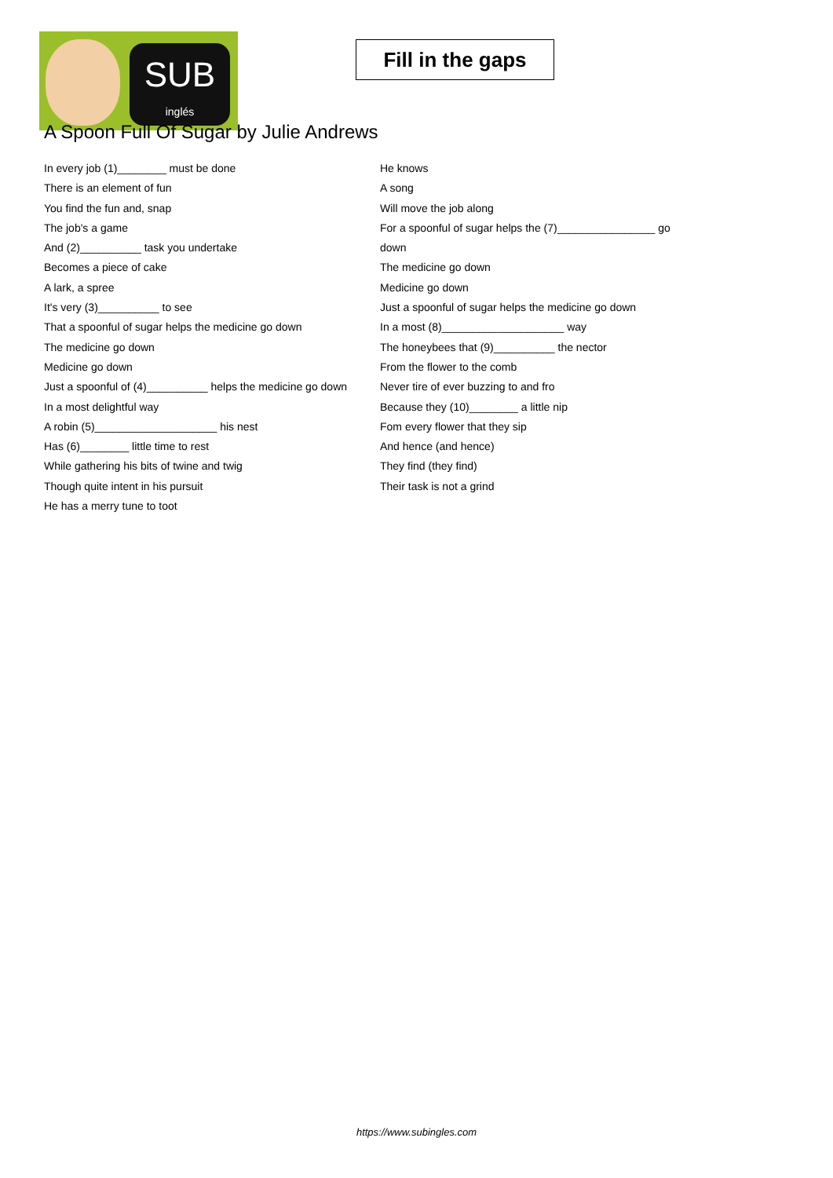SUB
inglés
Fill in the gaps
A Spoon Full Of Sugar by Julie Andrews
In every job (1)________ must be done
There is an element of fun
You find the fun and, snap
The job's a game
And (2)__________ task you undertake
Becomes a piece of cake
A lark, a spree
It's very (3)__________ to see
That a spoonful of sugar helps the medicine go down
The medicine go down
Medicine go down
Just a spoonful of (4)__________ helps the medicine go down
In a most delightful way
A robin (5)____________________ his nest
Has (6)________ little time to rest
While gathering his bits of twine and twig
Though quite intent in his pursuit
He has a merry tune to toot
He knows
A song
Will move the job along
For a spoonful of sugar helps the (7)________________ go down
The medicine go down
Medicine go down
Just a spoonful of sugar helps the medicine go down
In a most (8)____________________ way
The honeybees that (9)__________ the nector
From the flower to the comb
Never tire of ever buzzing to and fro
Because they (10)________ a little nip
Fom every flower that they sip
And hence (and hence)
They find (they find)
Their task is not a grind
https://www.subingles.com